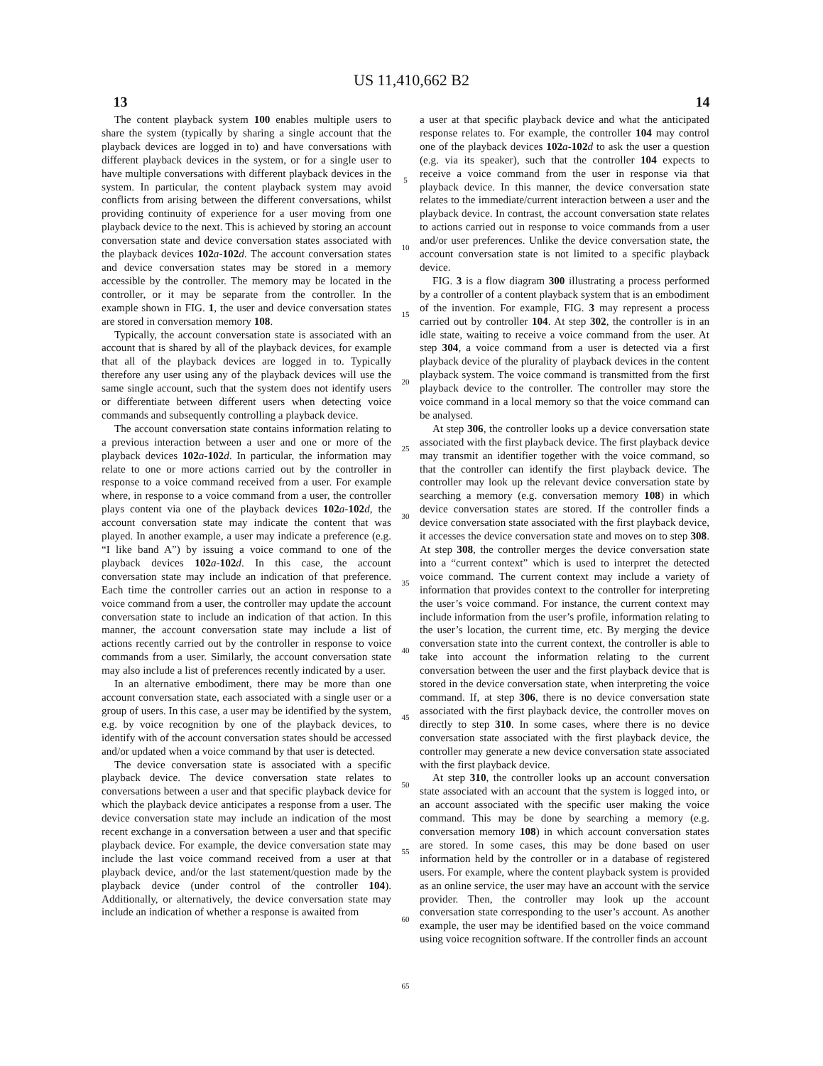US 11,410,662 B2
13 14
The content playback system 100 enables multiple users to share the system (typically by sharing a single account that the playback devices are logged in to) and have conversations with different playback devices in the system, or for a single user to have multiple conversations with different playback devices in the system. In particular, the content playback system may avoid conflicts from arising between the different conversations, whilst providing continuity of experience for a user moving from one playback device to the next. This is achieved by storing an account conversation state and device conversation states associated with the playback devices 102 a-102 d. The account conversation states and device conversation states may be stored in a memory accessible by the controller. The memory may be located in the controller, or it may be separate from the controller. In the example shown in FIG. 1, the user and device conversation states are stored in conversation memory 108.
Typically, the account conversation state is associated with an account that is shared by all of the playback devices, for example that all of the playback devices are logged in to. Typically therefore any user using any of the playback devices will use the same single account, such that the system does not identify users or differentiate between different users when detecting voice commands and subsequently controlling a playback device.
The account conversation state contains information relating to a previous interaction between a user and one or more of the playback devices 102 a-102 d. In particular, the information may relate to one or more actions carried out by the controller in response to a voice command received from a user. For example where, in response to a voice command from a user, the controller plays content via one of the playback devices 102 a-102 d, the account conversation state may indicate the content that was played. In another example, a user may indicate a preference (e.g. “I like band A”) by issuing a voice command to one of the playback devices 102 a-102 d. In this case, the account conversation state may include an indication of that preference. Each time the controller carries out an action in response to a voice command from a user, the controller may update the account conversation state to include an indication of that action. In this manner, the account conversation state may include a list of actions recently carried out by the controller in response to voice commands from a user. Similarly, the account conversation state may also include a list of preferences recently indicated by a user.
In an alternative embodiment, there may be more than one account conversation state, each associated with a single user or a group of users. In this case, a user may be identified by the system, e.g. by voice recognition by one of the playback devices, to identify with of the account conversation states should be accessed and/or updated when a voice command by that user is detected.
The device conversation state is associated with a specific playback device. The device conversation state relates to conversations between a user and that specific playback device for which the playback device anticipates a response from a user. The device conversation state may include an indication of the most recent exchange in a conversation between a user and that specific playback device. For example, the device conversation state may include the last voice command received from a user at that playback device, and/or the last statement/question made by the playback device (under control of the controller 104). Additionally, or alternatively, the device conversation state may include an indication of whether a response is awaited from
5
10
15
20
25
30
35
40
45
50
55
60
65
a user at that specific playback device and what the anticipated response relates to. For example, the controller 104 may control one of the playback devices 102 a-102 d to ask the user a question (e.g. via its speaker), such that the controller 104 expects to receive a voice command from the user in response via that playback device. In this manner, the device conversation state relates to the immediate/current interaction between a user and the playback device. In contrast, the account conversation state relates to actions carried out in response to voice commands from a user and/or user preferences. Unlike the device conversation state, the account conversation state is not limited to a specific playback device.
FIG. 3 is a flow diagram 300 illustrating a process performed by a controller of a content playback system that is an embodiment of the invention. For example, FIG. 3 may represent a process carried out by controller 104. At step 302, the controller is in an idle state, waiting to receive a voice command from the user. At step 304, a voice command from a user is detected via a first playback device of the plurality of playback devices in the content playback system. The voice command is transmitted from the first playback device to the controller. The controller may store the voice command in a local memory so that the voice command can be analysed.
At step 306, the controller looks up a device conversation state associated with the first playback device. The first playback device may transmit an identifier together with the voice command, so that the controller can identify the first playback device. The controller may look up the relevant device conversation state by searching a memory (e.g. conversation memory 108) in which device conversation states are stored. If the controller finds a device conversation state associated with the first playback device, it accesses the device conversation state and moves on to step 308. At step 308, the controller merges the device conversation state into a “current context” which is used to interpret the detected voice command. The current context may include a variety of information that provides context to the controller for interpreting the user’s voice command. For instance, the current context may include information from the user’s profile, information relating to the user’s location, the current time, etc. By merging the device conversation state into the current context, the controller is able to take into account the information relating to the current conversation between the user and the first playback device that is stored in the device conversation state, when interpreting the voice command. If, at step 306, there is no device conversation state associated with the first playback device, the controller moves on directly to step 310. In some cases, where there is no device conversation state associated with the first playback device, the controller may generate a new device conversation state associated with the first playback device.
At step 310, the controller looks up an account conversation state associated with an account that the system is logged into, or an account associated with the specific user making the voice command. This may be done by searching a memory (e.g. conversation memory 108) in which account conversation states are stored. In some cases, this may be done based on user information held by the controller or in a database of registered users. For example, where the content playback system is provided as an online service, the user may have an account with the service provider. Then, the controller may look up the account conversation state corresponding to the user’s account. As another example, the user may be identified based on the voice command using voice recognition software. If the controller finds an account